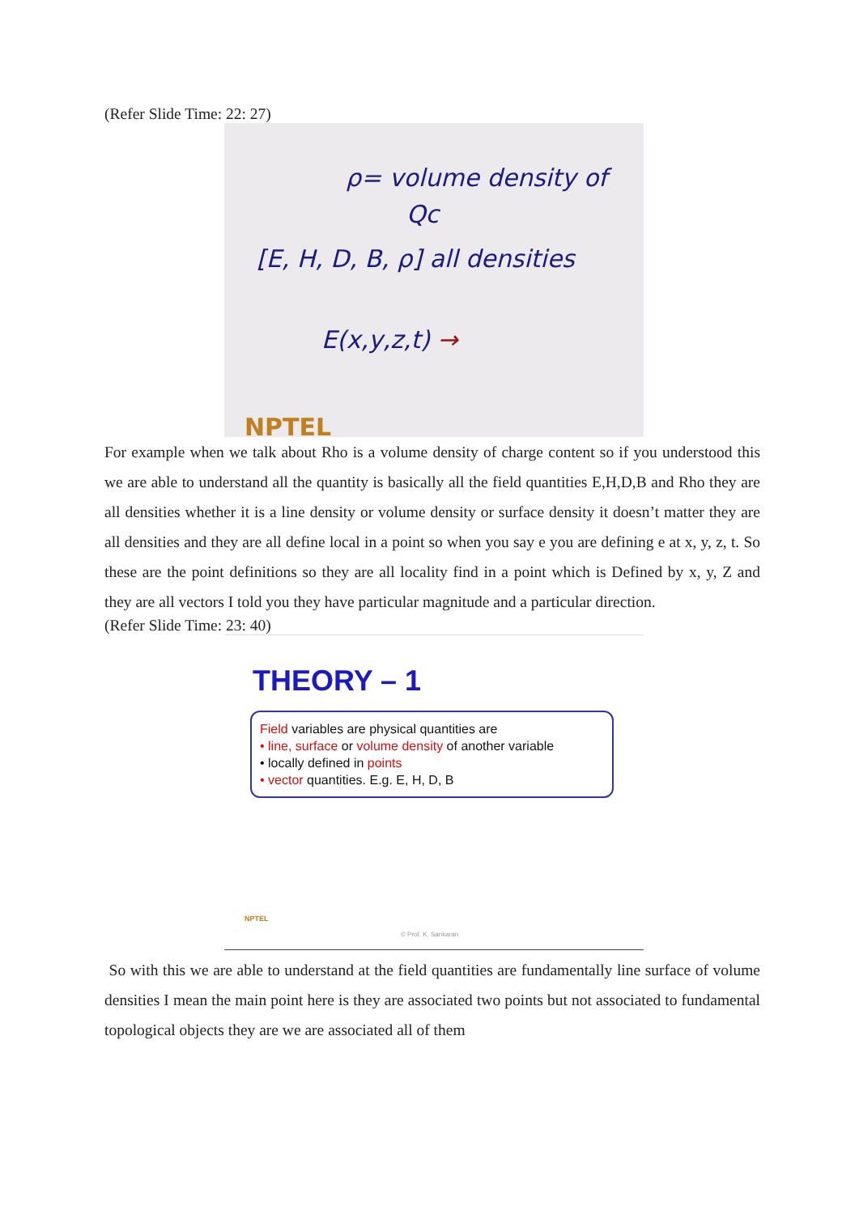(Refer Slide Time: 22: 27)
ρ= volume density of
Qc
[E, H, D, B, ρ] all densities
E(x,y,z,t) →
NPTEL
For example when we talk about Rho is a volume density of charge content so if you understood this we are able to understand all the quantity is basically all the field quantities E,H,D,B and Rho they are all densities whether it is a line density or volume density or surface density it doesn’t matter they are all densities and they are all define local in a point so when you say e you are defining e at x, y, z, t. So these are the point definitions so they are all locality find in a point which is Defined by x, y, Z and they are all vectors I told you they have particular magnitude and a particular direction.
(Refer Slide Time: 23: 40)
THEORY – 1
Field variables are physical quantities are
• line, surface or volume density of another variable
• locally defined in points
• vector quantities. E.g. E, H, D, B
NPTEL
© Prof. K. Sankaran
So with this we are able to understand at the field quantities are fundamentally line surface of volume densities I mean the main point here is they are associated two points but not associated to fundamental topological objects they are we are associated all of them